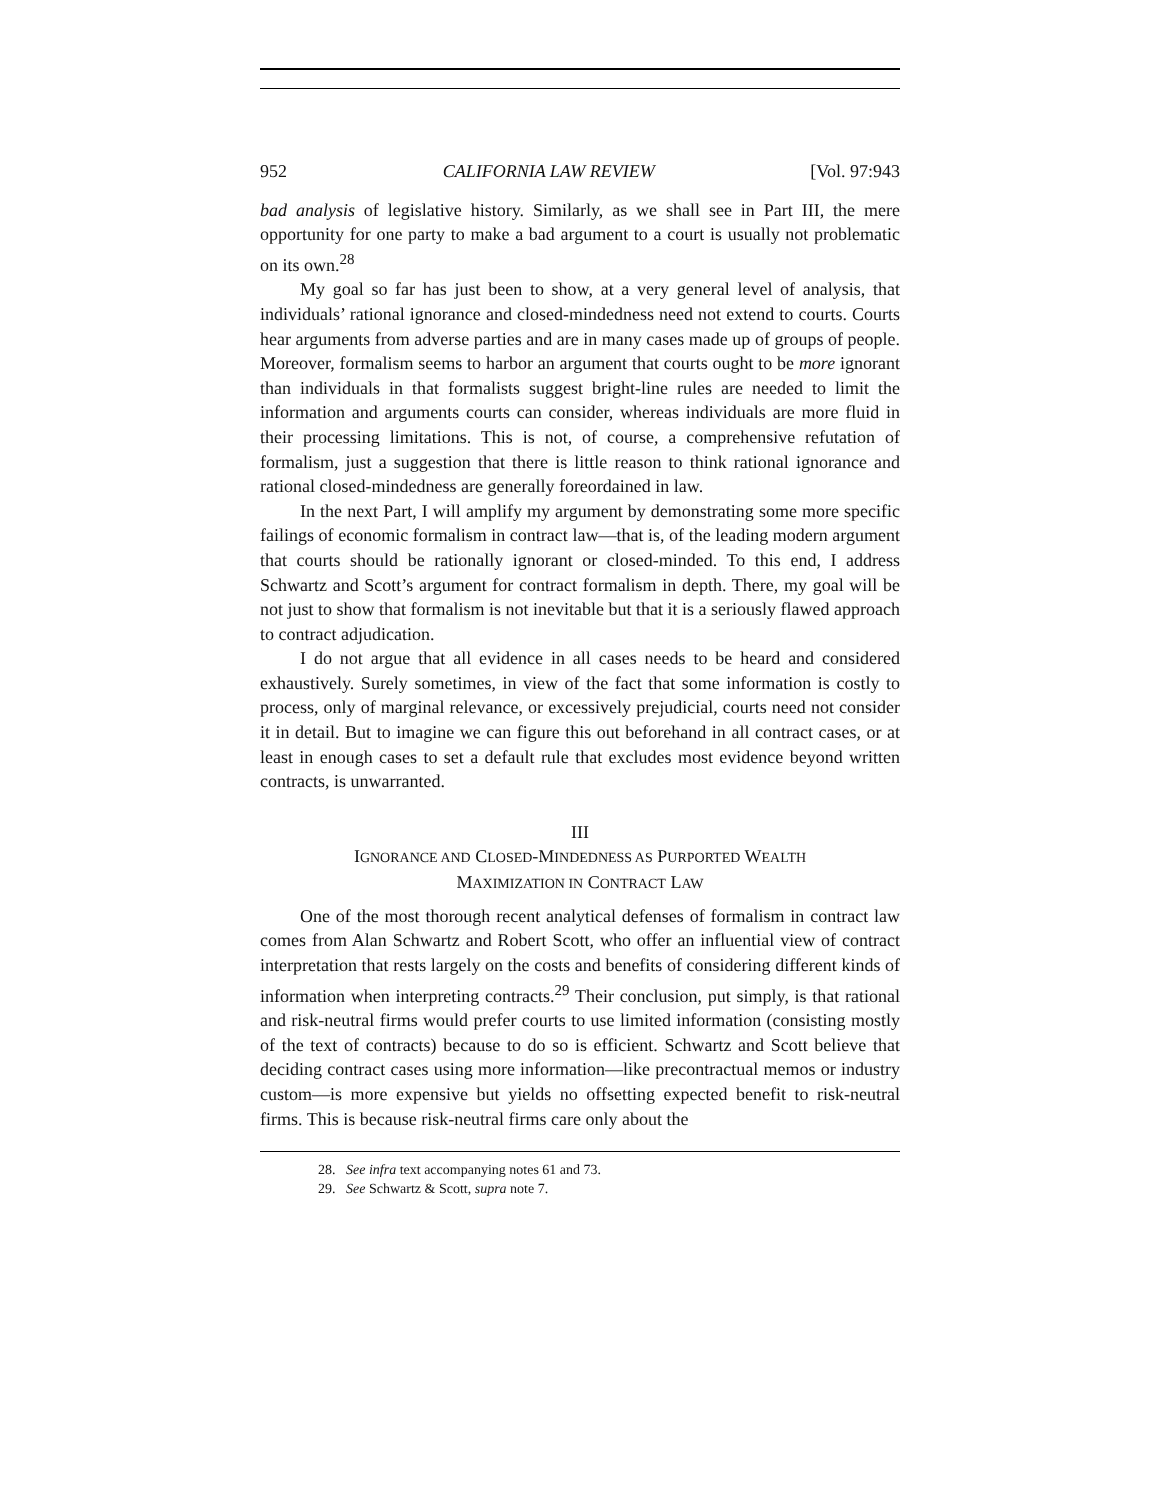952 CALIFORNIA LAW REVIEW [Vol. 97:943
bad analysis of legislative history. Similarly, as we shall see in Part III, the mere opportunity for one party to make a bad argument to a court is usually not problematic on its own.<sup>28</sup>
My goal so far has just been to show, at a very general level of analysis, that individuals’ rational ignorance and closed-mindedness need not extend to courts. Courts hear arguments from adverse parties and are in many cases made up of groups of people. Moreover, formalism seems to harbor an argument that courts ought to be more ignorant than individuals in that formalists suggest bright-line rules are needed to limit the information and arguments courts can consider, whereas individuals are more fluid in their processing limitations. This is not, of course, a comprehensive refutation of formalism, just a suggestion that there is little reason to think rational ignorance and rational closed-mindedness are generally foreordained in law.
In the next Part, I will amplify my argument by demonstrating some more specific failings of economic formalism in contract law—that is, of the leading modern argument that courts should be rationally ignorant or closed-minded. To this end, I address Schwartz and Scott’s argument for contract formalism in depth. There, my goal will be not just to show that formalism is not inevitable but that it is a seriously flawed approach to contract adjudication.
I do not argue that all evidence in all cases needs to be heard and considered exhaustively. Surely sometimes, in view of the fact that some information is costly to process, only of marginal relevance, or excessively prejudicial, courts need not consider it in detail. But to imagine we can figure this out beforehand in all contract cases, or at least in enough cases to set a default rule that excludes most evidence beyond written contracts, is unwarranted.
III
IGNORANCE AND CLOSED-MINDEDNESS AS PURPORTED WEALTH
MAXIMIZATION IN CONTRACT LAW
One of the most thorough recent analytical defenses of formalism in contract law comes from Alan Schwartz and Robert Scott, who offer an influential view of contract interpretation that rests largely on the costs and benefits of considering different kinds of information when interpreting contracts.<sup>29</sup> Their conclusion, put simply, is that rational and risk-neutral firms would prefer courts to use limited information (consisting mostly of the text of contracts) because to do so is efficient. Schwartz and Scott believe that deciding contract cases using more information—like precontractual memos or industry custom—is more expensive but yields no offsetting expected benefit to risk-neutral firms. This is because risk-neutral firms care only about the
28. See infra text accompanying notes 61 and 73.
29. See Schwartz & Scott, supra note 7.